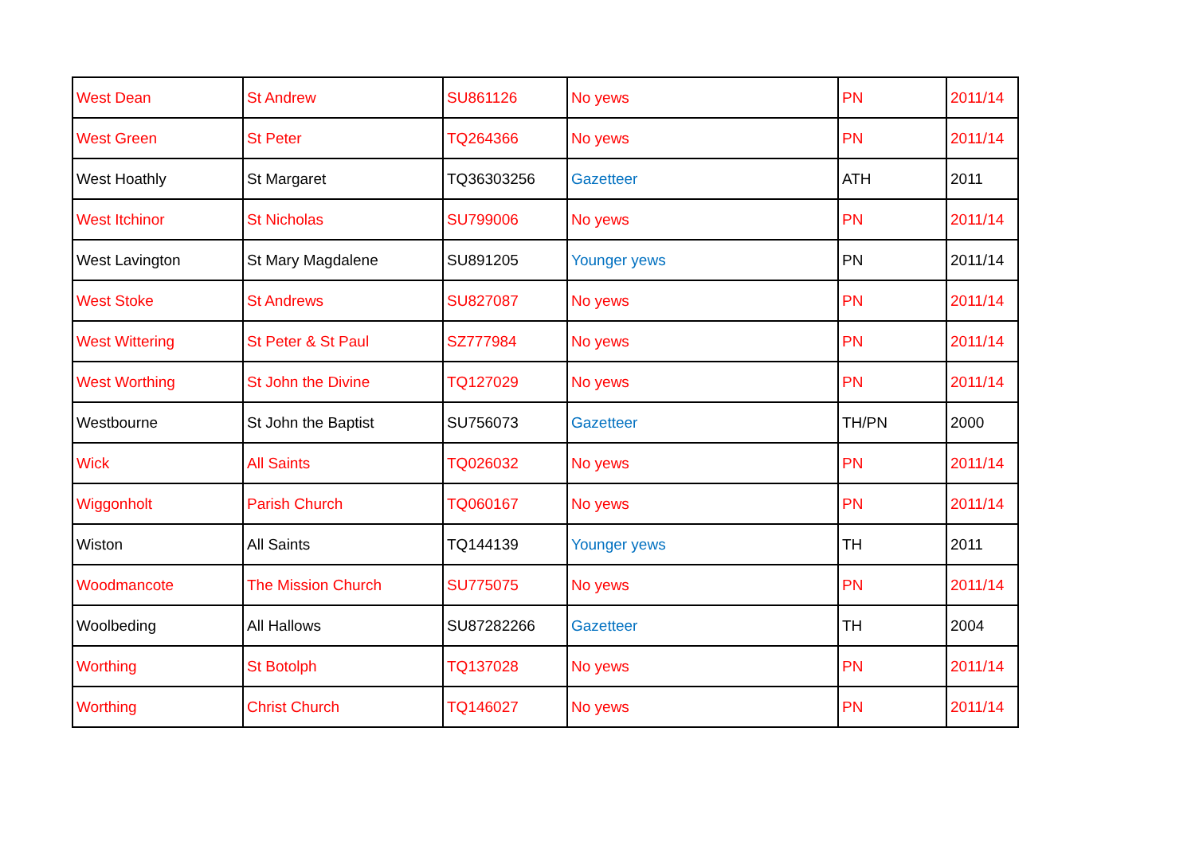| West Dean | St Andrew | SU861126 | No yews | PN | 2011/14 |
| West Green | St Peter | TQ264366 | No yews | PN | 2011/14 |
| West Hoathly | St Margaret | TQ36303256 | Gazetteer | ATH | 2011 |
| West Itchinor | St Nicholas | SU799006 | No yews | PN | 2011/14 |
| West Lavington | St Mary Magdalene | SU891205 | Younger yews | PN | 2011/14 |
| West Stoke | St Andrews | SU827087 | No yews | PN | 2011/14 |
| West Wittering | St Peter & St Paul | SZ777984 | No yews | PN | 2011/14 |
| West Worthing | St John the Divine | TQ127029 | No yews | PN | 2011/14 |
| Westbourne | St John the Baptist | SU756073 | Gazetteer | TH/PN | 2000 |
| Wick | All Saints | TQ026032 | No yews | PN | 2011/14 |
| Wiggonholt | Parish Church | TQ060167 | No yews | PN | 2011/14 |
| Wiston | All Saints | TQ144139 | Younger yews | TH | 2011 |
| Woodmancote | The Mission Church | SU775075 | No yews | PN | 2011/14 |
| Woolbeding | All Hallows | SU87282266 | Gazetteer | TH | 2004 |
| Worthing | St Botolph | TQ137028 | No yews | PN | 2011/14 |
| Worthing | Christ Church | TQ146027 | No yews | PN | 2011/14 |